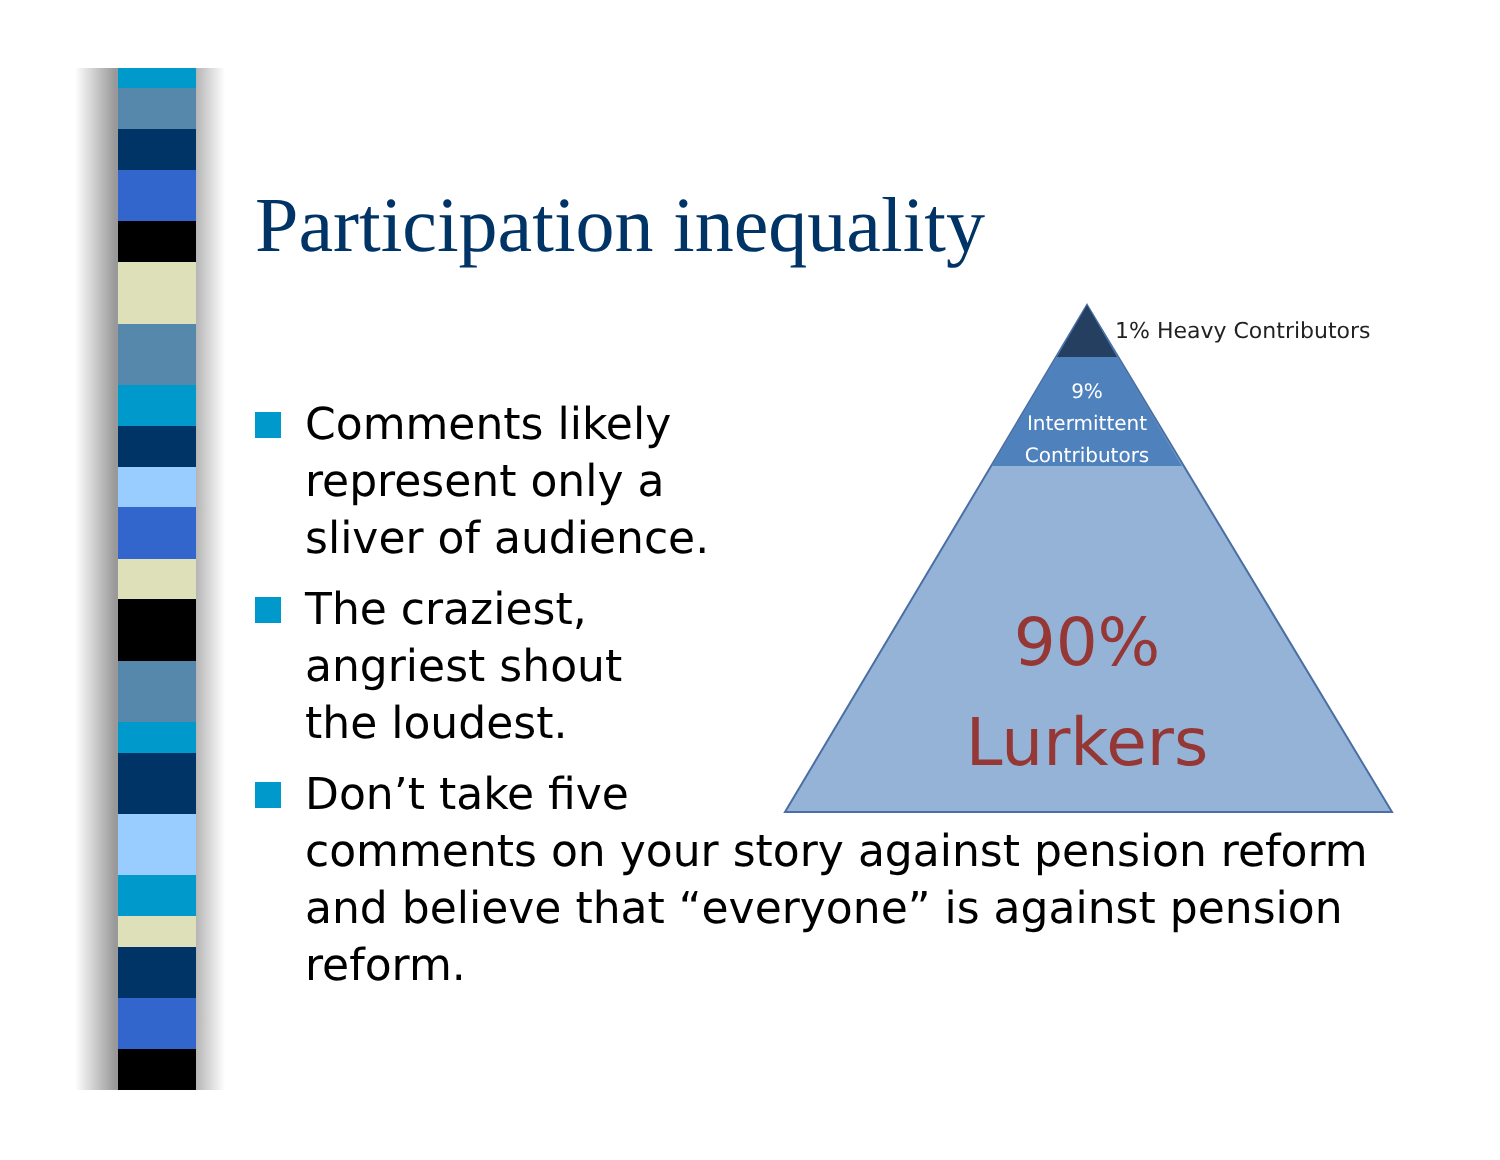Participation inequality
1% Heavy Contributors
9%
Intermittent
Contributors
90%
Lurkers
Comments likely
represent only a
sliver of audience.
The craziest,
angriest shout
the loudest.
Don’t take five
comments on your story against pension reform and believe that “everyone” is against pension reform.